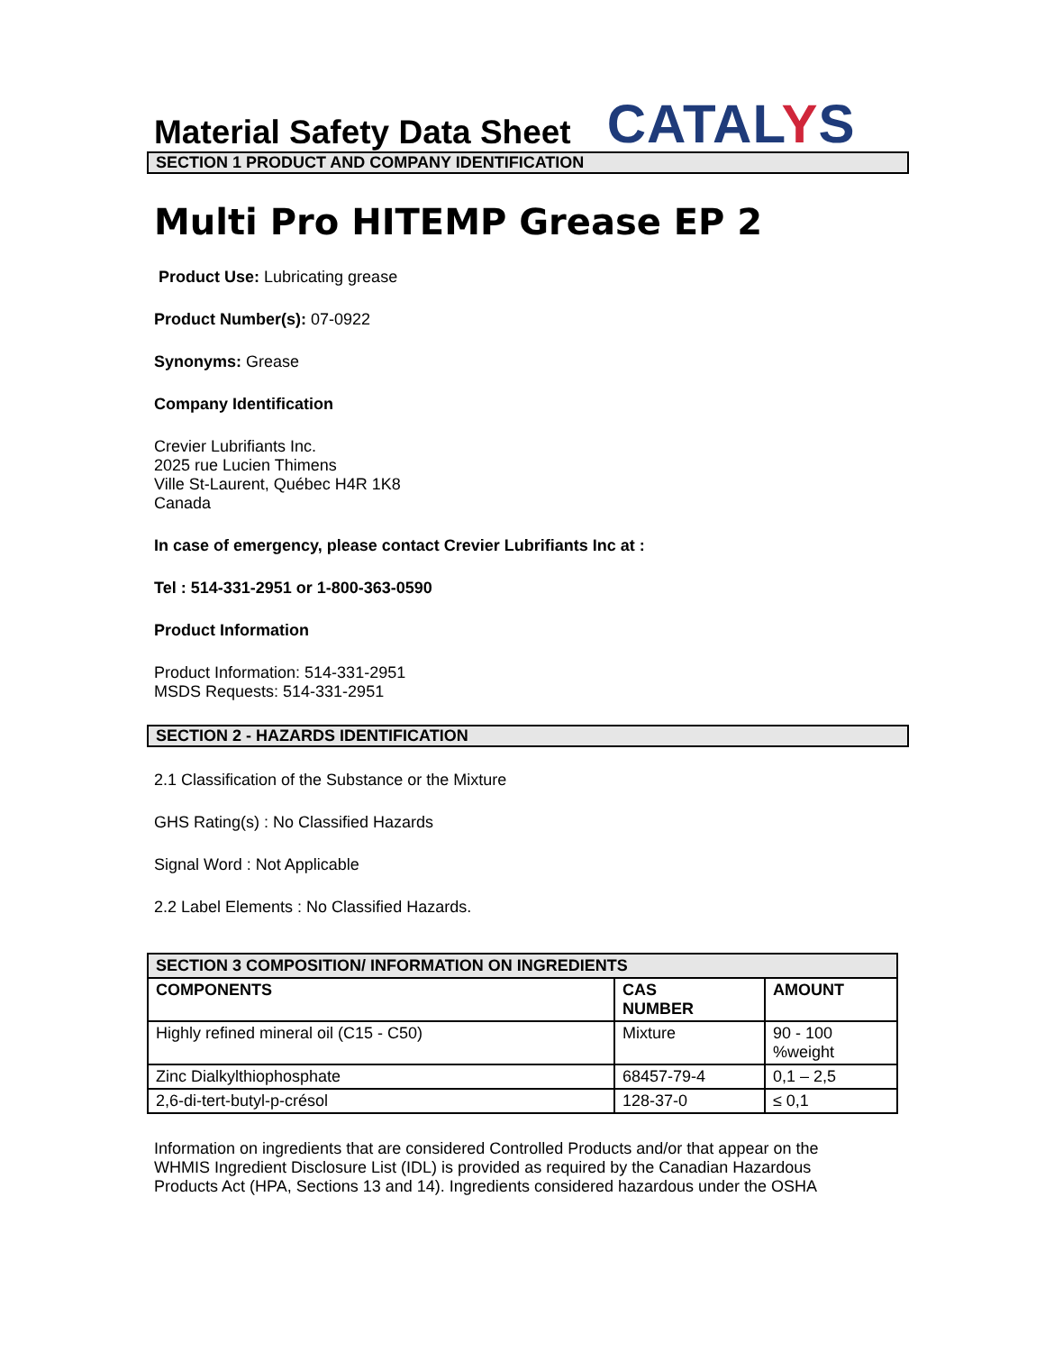Material Safety Data Sheet
CATALYS
SECTION 1 PRODUCT AND COMPANY IDENTIFICATION
Multi Pro HITEMP Grease EP 2
Product Use: Lubricating grease
Product Number(s): 07-0922
Synonyms: Grease
Company Identification
Crevier Lubrifiants Inc.
2025 rue Lucien Thimens
Ville St-Laurent, Québec H4R 1K8
Canada
In case of emergency, please contact Crevier Lubrifiants Inc at :
Tel : 514-331-2951 or 1-800-363-0590
Product Information
Product Information: 514-331-2951
MSDS Requests: 514-331-2951
SECTION 2 - HAZARDS IDENTIFICATION
2.1 Classification of the Substance or the Mixture
GHS Rating(s) : No Classified Hazards
Signal Word : Not Applicable
2.2 Label Elements : No Classified Hazards.
| SECTION 3 COMPOSITION/ INFORMATION ON INGREDIENTS | | |
| --- | --- | --- |
| COMPONENTS | CAS NUMBER | AMOUNT |
| Highly refined mineral oil (C15 - C50) | Mixture | 90 - 100 %weight |
| Zinc Dialkylthiophosphate | 68457-79-4 | 0,1 – 2,5 |
| 2,6-di-tert-butyl-p-crésol | 128-37-0 | ≤ 0,1 |
Information on ingredients that are considered Controlled Products and/or that appear on the WHMIS Ingredient Disclosure List (IDL) is provided as required by the Canadian Hazardous Products Act (HPA, Sections 13 and 14). Ingredients considered hazardous under the OSHA